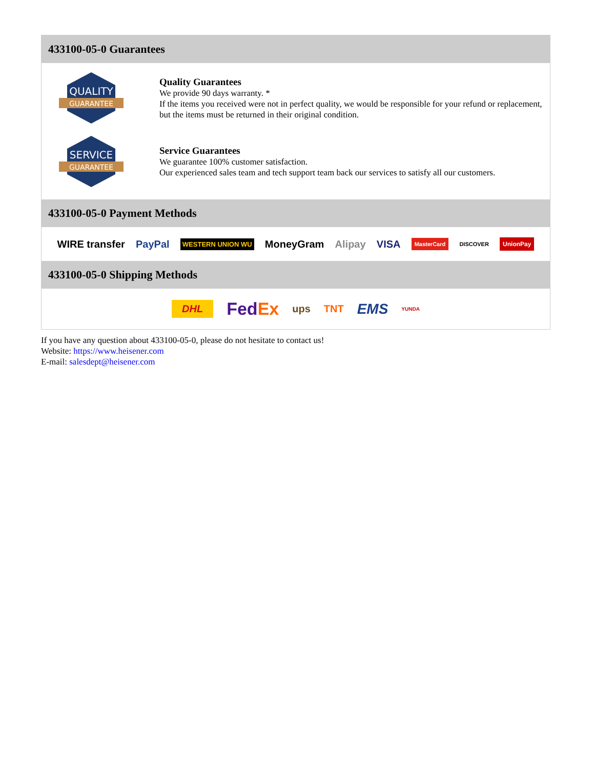433100-05-0 Guarantees
QUALITY
GUARANTEE
Quality Guarantees
We provide 90 days warranty. *
If the items you received were not in perfect quality, we would be responsible for your refund or replacement, but the items must be returned in their original condition.
SERVICE
GUARANTEE
Service Guarantees
We guarantee 100% customer satisfaction.
Our experienced sales team and tech support team back our services to satisfy all our customers.
433100-05-0 Payment Methods
WIRE transfer PayPal WESTERN UNION WU MoneyGram Alipay VISA MasterCard DISCOVER UnionPay
433100-05-0 Shipping Methods
DHL FedEx ups TNT EMS YUNDA
If you have any question about 433100-05-0, please do not hesitate to contact us!
Website: https://www.heisener.com
E-mail: salesdept@heisener.com